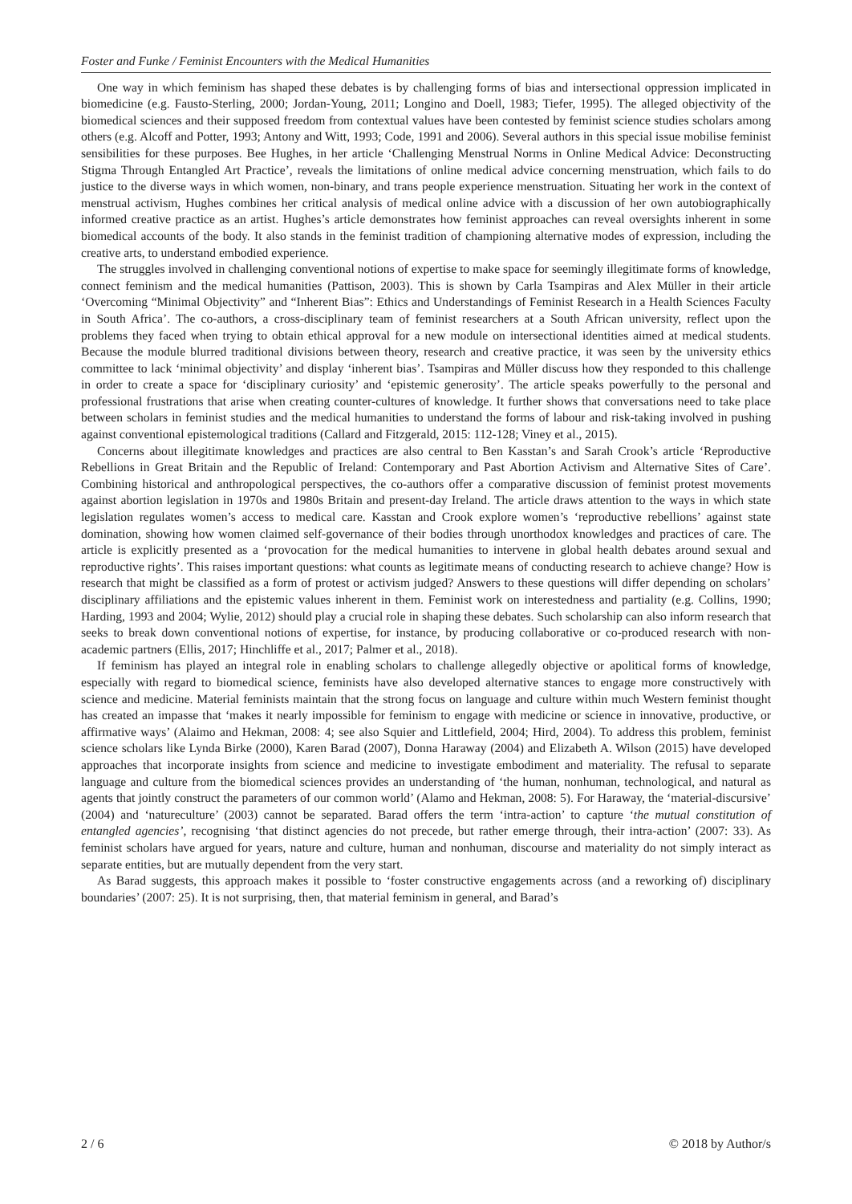Foster and Funke / Feminist Encounters with the Medical Humanities
One way in which feminism has shaped these debates is by challenging forms of bias and intersectional oppression implicated in biomedicine (e.g. Fausto-Sterling, 2000; Jordan-Young, 2011; Longino and Doell, 1983; Tiefer, 1995). The alleged objectivity of the biomedical sciences and their supposed freedom from contextual values have been contested by feminist science studies scholars among others (e.g. Alcoff and Potter, 1993; Antony and Witt, 1993; Code, 1991 and 2006). Several authors in this special issue mobilise feminist sensibilities for these purposes. Bee Hughes, in her article ‘Challenging Menstrual Norms in Online Medical Advice: Deconstructing Stigma Through Entangled Art Practice’, reveals the limitations of online medical advice concerning menstruation, which fails to do justice to the diverse ways in which women, non-binary, and trans people experience menstruation. Situating her work in the context of menstrual activism, Hughes combines her critical analysis of medical online advice with a discussion of her own autobiographically informed creative practice as an artist. Hughes’s article demonstrates how feminist approaches can reveal oversights inherent in some biomedical accounts of the body. It also stands in the feminist tradition of championing alternative modes of expression, including the creative arts, to understand embodied experience.
The struggles involved in challenging conventional notions of expertise to make space for seemingly illegitimate forms of knowledge, connect feminism and the medical humanities (Pattison, 2003). This is shown by Carla Tsampiras and Alex Müller in their article ‘Overcoming “Minimal Objectivity” and “Inherent Bias”: Ethics and Understandings of Feminist Research in a Health Sciences Faculty in South Africa’. The co-authors, a cross-disciplinary team of feminist researchers at a South African university, reflect upon the problems they faced when trying to obtain ethical approval for a new module on intersectional identities aimed at medical students. Because the module blurred traditional divisions between theory, research and creative practice, it was seen by the university ethics committee to lack ‘minimal objectivity’ and display ‘inherent bias’. Tsampiras and Müller discuss how they responded to this challenge in order to create a space for ‘disciplinary curiosity’ and ‘epistemic generosity’. The article speaks powerfully to the personal and professional frustrations that arise when creating counter-cultures of knowledge. It further shows that conversations need to take place between scholars in feminist studies and the medical humanities to understand the forms of labour and risk-taking involved in pushing against conventional epistemological traditions (Callard and Fitzgerald, 2015: 112-128; Viney et al., 2015).
Concerns about illegitimate knowledges and practices are also central to Ben Kasstan’s and Sarah Crook’s article ‘Reproductive Rebellions in Great Britain and the Republic of Ireland: Contemporary and Past Abortion Activism and Alternative Sites of Care’. Combining historical and anthropological perspectives, the co-authors offer a comparative discussion of feminist protest movements against abortion legislation in 1970s and 1980s Britain and present-day Ireland. The article draws attention to the ways in which state legislation regulates women’s access to medical care. Kasstan and Crook explore women’s ‘reproductive rebellions’ against state domination, showing how women claimed self-governance of their bodies through unorthodox knowledges and practices of care. The article is explicitly presented as a ‘provocation for the medical humanities to intervene in global health debates around sexual and reproductive rights’. This raises important questions: what counts as legitimate means of conducting research to achieve change? How is research that might be classified as a form of protest or activism judged? Answers to these questions will differ depending on scholars’ disciplinary affiliations and the epistemic values inherent in them. Feminist work on interestedness and partiality (e.g. Collins, 1990; Harding, 1993 and 2004; Wylie, 2012) should play a crucial role in shaping these debates. Such scholarship can also inform research that seeks to break down conventional notions of expertise, for instance, by producing collaborative or co-produced research with non-academic partners (Ellis, 2017; Hinchliffe et al., 2017; Palmer et al., 2018).
If feminism has played an integral role in enabling scholars to challenge allegedly objective or apolitical forms of knowledge, especially with regard to biomedical science, feminists have also developed alternative stances to engage more constructively with science and medicine. Material feminists maintain that the strong focus on language and culture within much Western feminist thought has created an impasse that ‘makes it nearly impossible for feminism to engage with medicine or science in innovative, productive, or affirmative ways’ (Alaimo and Hekman, 2008: 4; see also Squier and Littlefield, 2004; Hird, 2004). To address this problem, feminist science scholars like Lynda Birke (2000), Karen Barad (2007), Donna Haraway (2004) and Elizabeth A. Wilson (2015) have developed approaches that incorporate insights from science and medicine to investigate embodiment and materiality. The refusal to separate language and culture from the biomedical sciences provides an understanding of ‘the human, nonhuman, technological, and natural as agents that jointly construct the parameters of our common world’ (Alamo and Hekman, 2008: 5). For Haraway, the ‘material-discursive’ (2004) and ‘natureculture’ (2003) cannot be separated. Barad offers the term ‘intra-action’ to capture ‘the mutual constitution of entangled agencies’, recognising ‘that distinct agencies do not precede, but rather emerge through, their intra-action’ (2007: 33). As feminist scholars have argued for years, nature and culture, human and nonhuman, discourse and materiality do not simply interact as separate entities, but are mutually dependent from the very start.
As Barad suggests, this approach makes it possible to ‘foster constructive engagements across (and a reworking of) disciplinary boundaries’ (2007: 25). It is not surprising, then, that material feminism in general, and Barad’s
2 / 6 © 2018 by Author/s